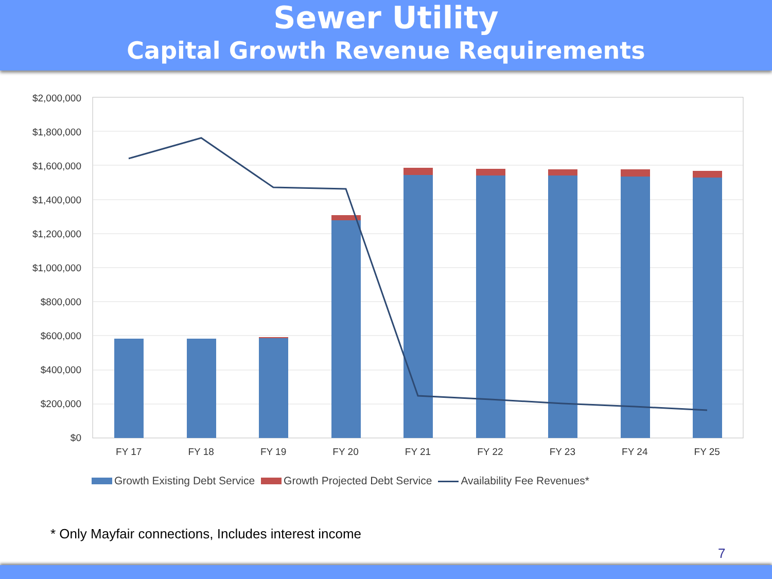Sewer Utility
Capital Growth Revenue Requirements
$2,000,000
$1,800,000
$1,600,000
$1,400,000
$1,200,000
$1,000,000
$800,000
$600,000
$400,000
$200,000
$0
FY 17 FY 18 FY 19 FY 20 FY 21 FY 22 FY 23 FY 24 FY 25
Growth Existing Debt Service Growth Projected Debt Service Availability Fee Revenues*
* Only Mayfair connections, Includes interest income
7